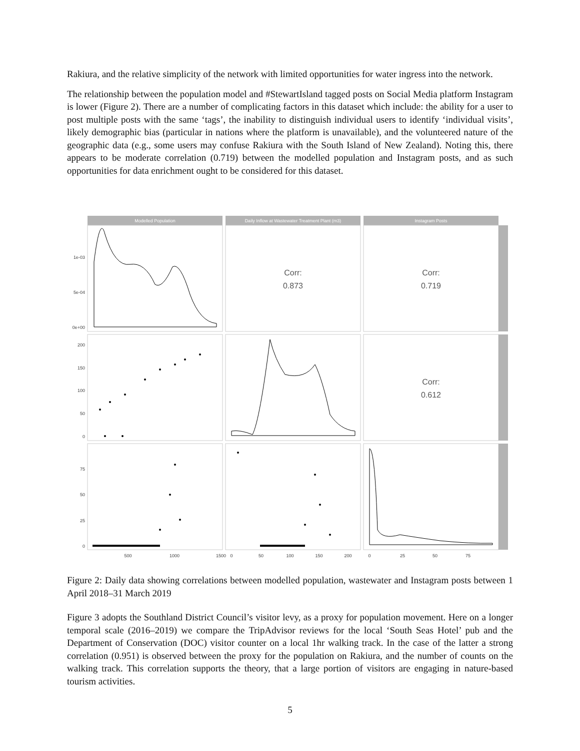Rakiura, and the relative simplicity of the network with limited opportunities for water ingress into the network.
The relationship between the population model and #StewartIsland tagged posts on Social Media platform Instagram is lower (Figure 2). There are a number of complicating factors in this dataset which include: the ability for a user to post multiple posts with the same ‘tags’, the inability to distinguish individual users to identify ‘individual visits’, likely demographic bias (particular in nations where the platform is unavailable), and the volunteered nature of the geographic data (e.g., some users may confuse Rakiura with the South Island of New Zealand). Noting this, there appears to be moderate correlation (0.719) between the modelled population and Instagram posts, and as such opportunities for data enrichment ought to be considered for this dataset.
Modelled Population
Daily Inflow at Wastewater Treatment Plant (m3)
Instagram Posts
Corr:
0.873
Corr:
0.719
Corr:
0.612
1e-03
5e-04
0e+00
200
150
100
50
0
75
50
25
0
500
1000
1500
0
50
100
150
200
0
25
50
75
Figure 2: Daily data showing correlations between modelled population, wastewater and Instagram posts between 1 April 2018–31 March 2019
Figure 3 adopts the Southland District Council’s visitor levy, as a proxy for population movement. Here on a longer temporal scale (2016–2019) we compare the TripAdvisor reviews for the local ‘South Seas Hotel’ pub and the Department of Conservation (DOC) visitor counter on a local 1hr walking track. In the case of the latter a strong correlation (0.951) is observed between the proxy for the population on Rakiura, and the number of counts on the walking track. This correlation supports the theory, that a large portion of visitors are engaging in nature-based tourism activities.
5